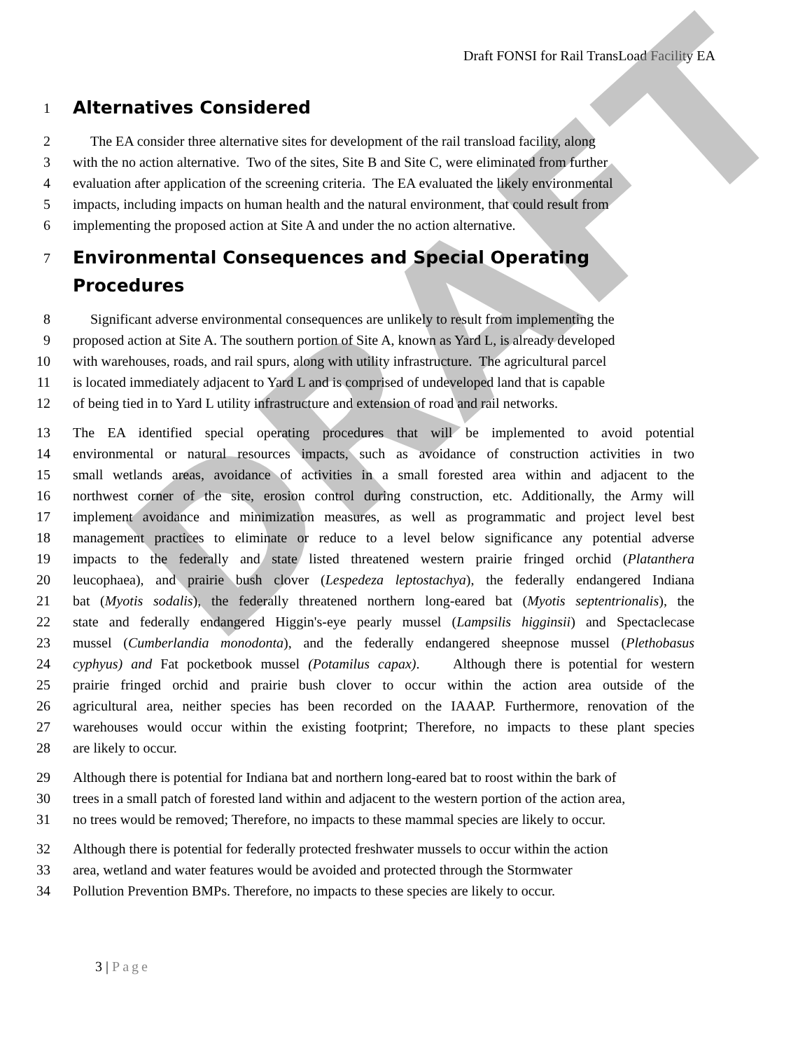DRAFT
Draft FONSI for Rail TransLoad Facility EA
1
Alternatives Considered
2 The EA consider three alternative sites for development of the rail transload facility, along
3 with the no action alternative. Two of the sites, Site B and Site C, were eliminated from further
4 evaluation after application of the screening criteria. The EA evaluated the likely environmental
5 impacts, including impacts on human health and the natural environment, that could result from
6 implementing the proposed action at Site A and under the no action alternative.
7
Environmental Consequences and Special Operating Procedures
8 Significant adverse environmental consequences are unlikely to result from implementing the
9 proposed action at Site A. The southern portion of Site A, known as Yard L, is already developed
10 with warehouses, roads, and rail spurs, along with utility infrastructure. The agricultural parcel
11 is located immediately adjacent to Yard L and is comprised of undeveloped land that is capable
12 of being tied in to Yard L utility infrastructure and extension of road and rail networks.
13 The EA identified special operating procedures that will be implemented to avoid potential
14 environmental or natural resources impacts, such as avoidance of construction activities in two
15 small wetlands areas, avoidance of activities in a small forested area within and adjacent to the
16 northwest corner of the site, erosion control during construction, etc. Additionally, the Army will
17 implement avoidance and minimization measures, as well as programmatic and project level best
18 management practices to eliminate or reduce to a level below significance any potential adverse
19 impacts to the federally and state listed threatened western prairie fringed orchid (Platanthera
20 leucophaea), and prairie bush clover (Lespedeza leptostachya), the federally endangered Indiana
21 bat (Myotis sodalis), the federally threatened northern long-eared bat (Myotis septentrionalis), the
22 state and federally endangered Higgin's-eye pearly mussel (Lampsilis higginsii) and Spectaclecase
23 mussel (Cumberlandia monodonta), and the federally endangered sheepnose mussel (Plethobasus
24 cyphyus) and Fat pocketbook mussel (Potamilus capax). Although there is potential for western
25 prairie fringed orchid and prairie bush clover to occur within the action area outside of the
26 agricultural area, neither species has been recorded on the IAAAP. Furthermore, renovation of the
27 warehouses would occur within the existing footprint; Therefore, no impacts to these plant species
28 are likely to occur.
29 Although there is potential for Indiana bat and northern long-eared bat to roost within the bark of
30 trees in a small patch of forested land within and adjacent to the western portion of the action area,
31 no trees would be removed; Therefore, no impacts to these mammal species are likely to occur.
32 Although there is potential for federally protected freshwater mussels to occur within the action
33 area, wetland and water features would be avoided and protected through the Stormwater
34 Pollution Prevention BMPs. Therefore, no impacts to these species are likely to occur.
3 | Page